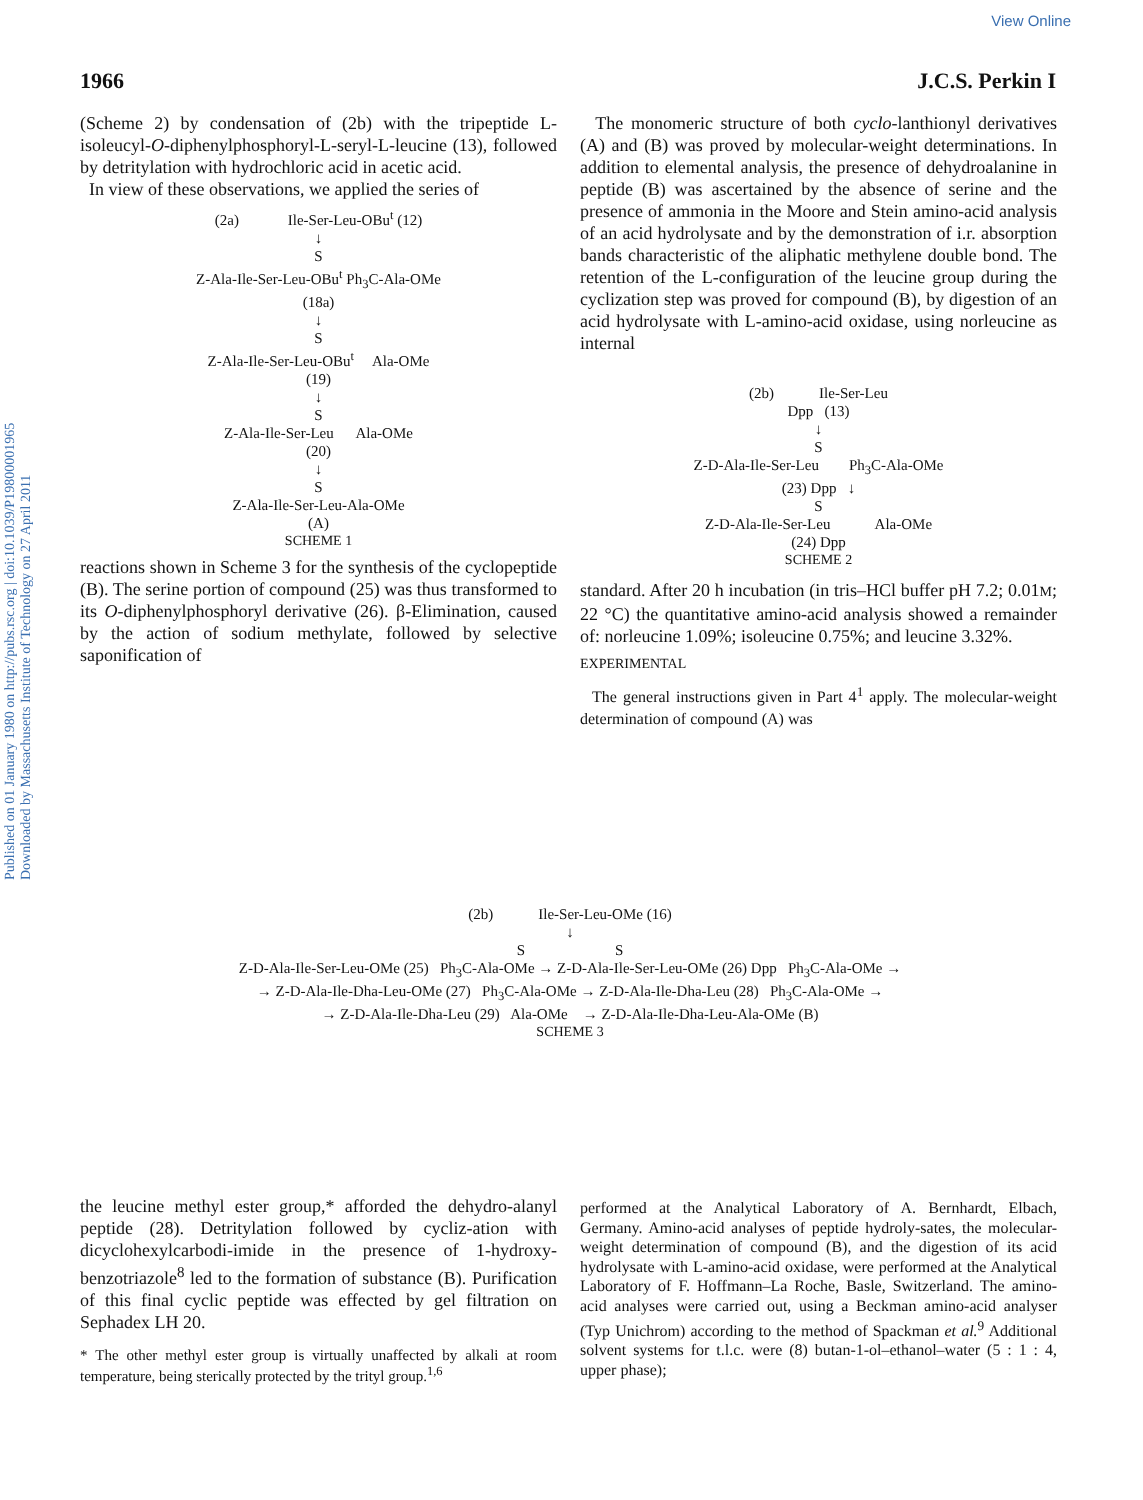View Online
Published on 01 January 1980 on http://pubs.rsc.org | doi:10.1039/P19800001965
Downloaded by Massachusetts Institute of Technology on 27 April 2011
1966 J.C.S. Perkin I
(Scheme 2) by condensation of (2b) with the tripeptide L-isoleucyl-O-diphenylphosphoryl-L-seryl-L-leucine (13), followed by detritylation with hydrochloric acid in acetic acid.
In view of these observations, we applied the series of
(2a) Ile-Ser-Leu-OBu<sup>t</sup> (12)
↓
S
Z-Ala-Ile-Ser-Leu-OBu<sup>t</sup> Ph<sub>3</sub>C-Ala-OMe
(18a)
↓
S
Z-Ala-Ile-Ser-Leu-OBu<sup>t</sup> Ala-OMe
(19)
↓
S
Z-Ala-Ile-Ser-Leu Ala-OMe
(20)
↓
S
Z-Ala-Ile-Ser-Leu-Ala-OMe
(A)
SCHEME 1
reactions shown in Scheme 3 for the synthesis of the cyclopeptide (B). The serine portion of compound (25) was thus transformed to its O-diphenylphosphoryl derivative (26). β-Elimination, caused by the action of sodium methylate, followed by selective saponification of
The monomeric structure of both cyclo-lanthionyl derivatives (A) and (B) was proved by molecular-weight determinations. In addition to elemental analysis, the presence of dehydroalanine in peptide (B) was ascertained by the absence of serine and the presence of ammonia in the Moore and Stein amino-acid analysis of an acid hydrolysate and by the demonstration of i.r. absorption bands characteristic of the aliphatic methylene double bond. The retention of the L-configuration of the leucine group during the cyclization step was proved for compound (B), by digestion of an acid hydrolysate with L-amino-acid oxidase, using norleucine as internal
(2b) Ile-Ser-Leu
Dpp (13)
↓
S
Z-D-Ala-Ile-Ser-Leu Ph<sub>3</sub>C-Ala-OMe
(23) Dpp ↓
S
Z-D-Ala-Ile-Ser-Leu Ala-OMe
(24) Dpp
SCHEME 2
standard. After 20 h incubation (in tris–HCl buffer pH 7.2; 0.01M; 22 °C) the quantitative amino-acid analysis showed a remainder of: norleucine 1.09%; isoleucine 0.75%; and leucine 3.32%.
EXPERIMENTAL
The general instructions given in Part 4<sup>1</sup> apply. The molecular-weight determination of compound (A) was
(2b) Ile-Ser-Leu-OMe (16)
↓
S S
Z-D-Ala-Ile-Ser-Leu-OMe (25) Ph<sub>3</sub>C-Ala-OMe → Z-D-Ala-Ile-Ser-Leu-OMe (26) Dpp Ph<sub>3</sub>C-Ala-OMe →
→ Z-D-Ala-Ile-Dha-Leu-OMe (27) Ph<sub>3</sub>C-Ala-OMe → Z-D-Ala-Ile-Dha-Leu (28) Ph<sub>3</sub>C-Ala-OMe →
→ Z-D-Ala-Ile-Dha-Leu (29) Ala-OMe → Z-D-Ala-Ile-Dha-Leu-Ala-OMe (B)
SCHEME 3
the leucine methyl ester group,* afforded the dehydro-alanyl peptide (28). Detritylation followed by cycliz-ation with dicyclohexylcarbodi-imide in the presence of 1-hydroxy-benzotriazole<sup>8</sup> led to the formation of substance (B). Purification of this final cyclic peptide was effected by gel filtration on Sephadex LH 20.
* The other methyl ester group is virtually unaffected by alkali at room temperature, being sterically protected by the trityl group.<sup>1,6</sup>
performed at the Analytical Laboratory of A. Bernhardt, Elbach, Germany. Amino-acid analyses of peptide hydroly-sates, the molecular-weight determination of compound (B), and the digestion of its acid hydrolysate with L-amino-acid oxidase, were performed at the Analytical Laboratory of F. Hoffmann–La Roche, Basle, Switzerland. The amino-acid analyses were carried out, using a Beckman amino-acid analyser (Typ Unichrom) according to the method of Spackman et al.<sup>9</sup> Additional solvent systems for t.l.c. were (8) butan-1-ol–ethanol–water (5 : 1 : 4, upper phase);